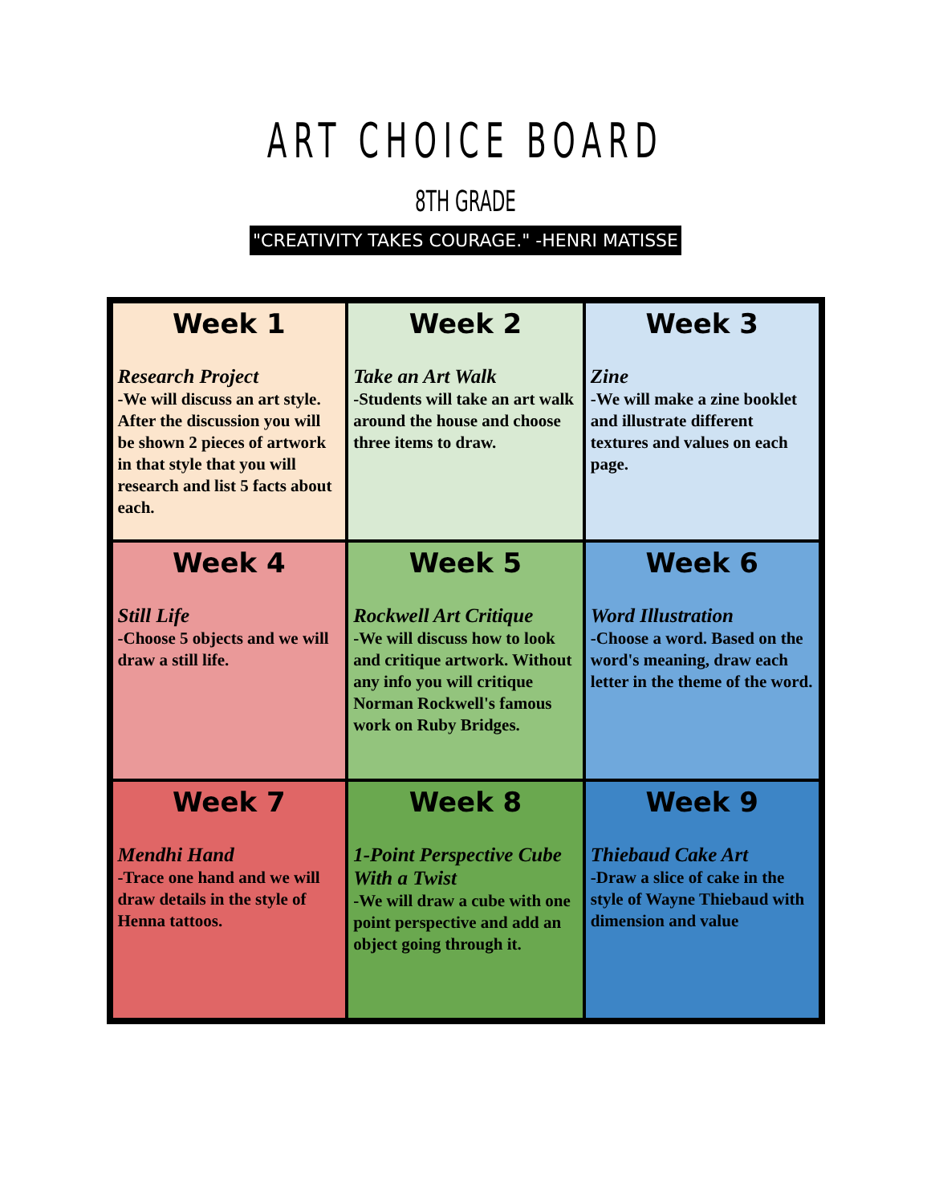ART CHOICE BOARD
8TH GRADE
"CREATIVITY TAKES COURAGE." -HENRI MATISSE
| Week 1 Research Project -We will discuss an art style. After the discussion you will be shown 2 pieces of artwork in that style that you will research and list 5 facts about each. | Week 2 Take an Art Walk -Students will take an art walk around the house and choose three items to draw. | Week 3 Zine -We will make a zine booklet and illustrate different textures and values on each page. |
| Week 4 Still Life -Choose 5 objects and we will draw a still life. | Week 5 Rockwell Art Critique -We will discuss how to look and critique artwork. Without any info you will critique Norman Rockwell's famous work on Ruby Bridges. | Week 6 Word Illustration -Choose a word. Based on the word's meaning, draw each letter in the theme of the word. |
| Week 7 Mendhi Hand -Trace one hand and we will draw details in the style of Henna tattoos. | Week 8 1-Point Perspective Cube With a Twist -We will draw a cube with one point perspective and add an object going through it. | Week 9 Thiebaud Cake Art -Draw a slice of cake in the style of Wayne Thiebaud with dimension and value |